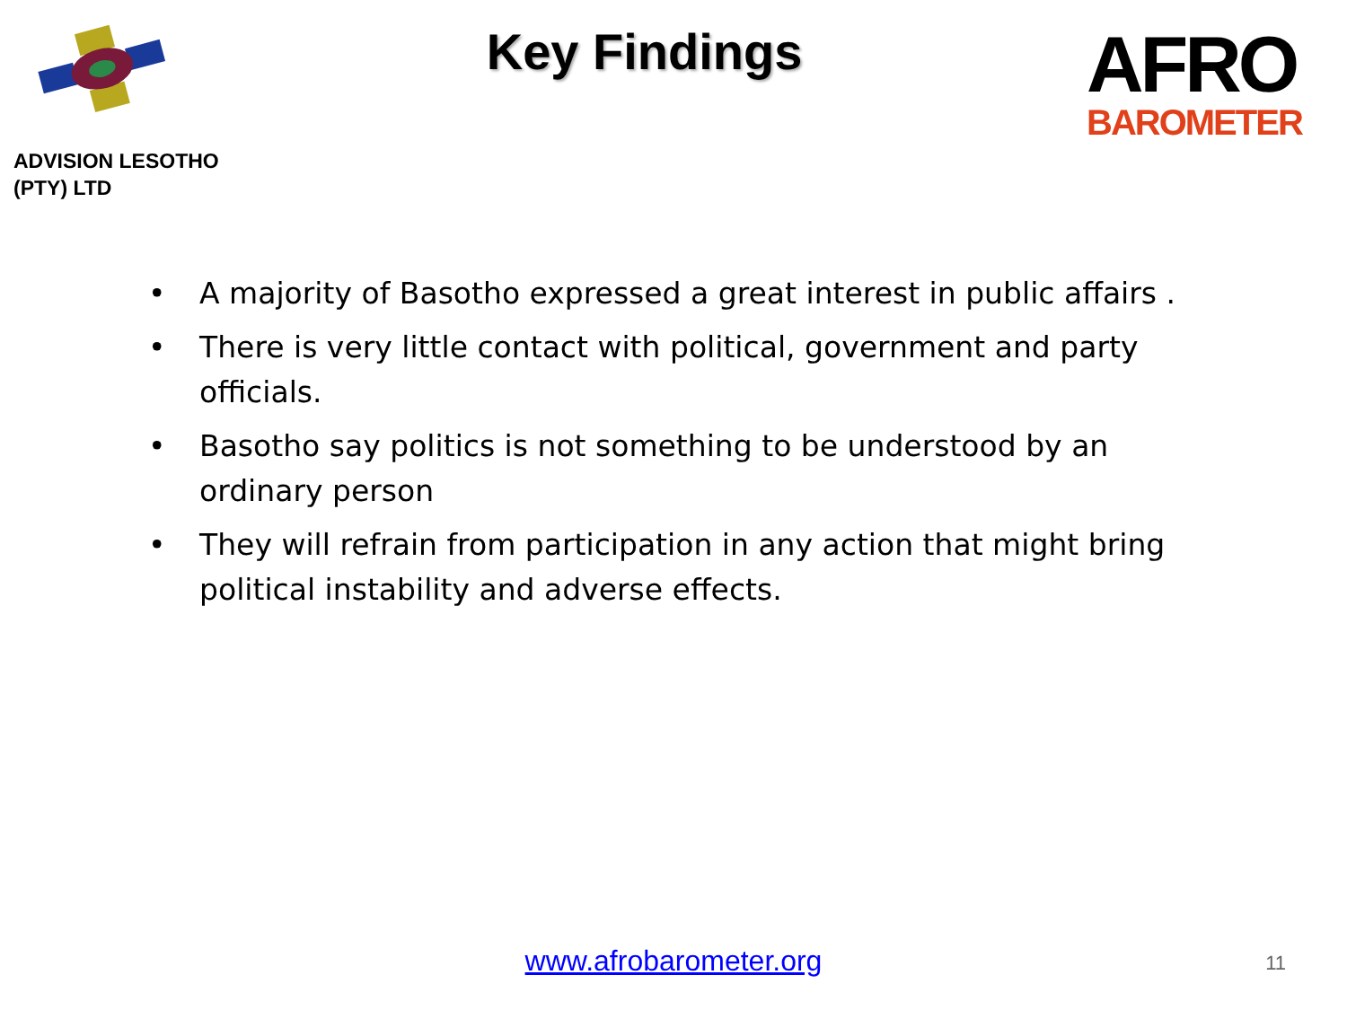ADVISION LESOTHO
(PTY) LTD
Key Findings
AFRO
BAROMETER
• A majority of Basotho expressed a great interest in public affairs .
• There is very little contact with political, government and party officials.
• Basotho say politics is not something to be understood by an ordinary person
• They will refrain from participation in any action that might bring political instability and adverse effects.
www.afrobarometer.org 11